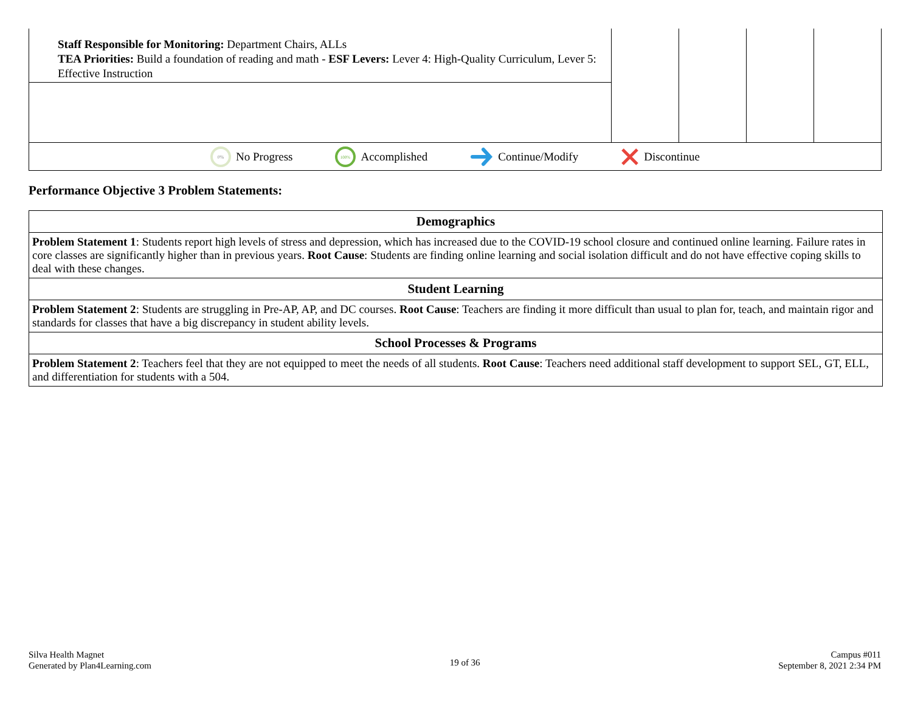| Staff Responsible for Monitoring: Department Chairs, ALLs TEA Priorities: Build a foundation of reading and math - ESF Levers: Lever 4: High-Quality Curriculum, Lever 5: Effective Instruction | | | | |
0%
No Progress
100%
Accomplished Continue/Modify Discontinue
Performance Objective 3 Problem Statements:
| Demographics |
| --- |
| Problem Statement 1 : Students report high levels of stress and depression, which has increased due to the COVID-19 school closure and continued online learning. Failure rates in core classes are significantly higher than in previous years. Root Cause : Students are finding online learning and social isolation difficult and do not have effective coping skills to deal with these changes. |
| Student Learning |
| Problem Statement 2 : Students are struggling in Pre-AP, AP, and DC courses. Root Cause : Teachers are finding it more difficult than usual to plan for, teach, and maintain rigor and standards for classes that have a big discrepancy in student ability levels. |
| School Processes & Programs |
| Problem Statement 2 : Teachers feel that they are not equipped to meet the needs of all students. Root Cause : Teachers need additional staff development to support SEL, GT, ELL, and differentiation for students with a 504. |
Silva Health Magnet
Generated by Plan4Learning.com
19 of 36
Campus #011
September 8, 2021 2:34 PM